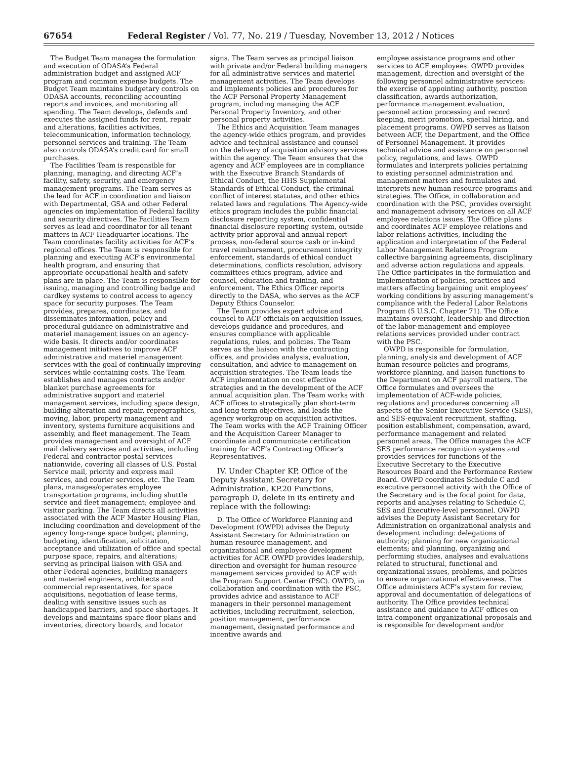67654 Federal Register / Vol. 77, No. 219 / Tuesday, November 13, 2012 / Notices
The Budget Team manages the formulation and execution of ODASA’s Federal administration budget and assigned ACF program and common expense budgets. The Budget Team maintains budgetary controls on ODASA accounts, reconciling accounting reports and invoices, and monitoring all spending. The Team develops, defends and executes the assigned funds for rent, repair and alterations, facilities activities, telecommunication, information technology, personnel services and training. The Team also controls ODASA’s credit card for small purchases.
The Facilities Team is responsible for planning, managing, and directing ACF’s facility, safety, security, and emergency management programs. The Team serves as the lead for ACF in coordination and liaison with Departmental, GSA and other Federal agencies on implementation of Federal facility and security directives. The Facilities Team serves as lead and coordinator for all tenant matters in ACF Headquarter locations. The Team coordinates facility activities for ACF’s regional offices. The Team is responsible for planning and executing ACF’s environmental health program, and ensuring that appropriate occupational health and safety plans are in place. The Team is responsible for issuing, managing and controlling badge and cardkey systems to control access to agency space for security purposes. The Team provides, prepares, coordinates, and disseminates information, policy and procedural guidance on administrative and materiel management issues on an agency-wide basis. It directs and/or coordinates management initiatives to improve ACF administrative and materiel management services with the goal of continually improving services while containing costs. The Team establishes and manages contracts and/or blanket purchase agreements for administrative support and materiel management services, including space design, building alteration and repair, reprographics, moving, labor, property management and inventory, systems furniture acquisitions and assembly, and fleet management. The Team provides management and oversight of ACF mail delivery services and activities, including Federal and contractor postal services nationwide, covering all classes of U.S. Postal Service mail, priority and express mail services, and courier services, etc. The Team plans, manages/operates employee transportation programs, including shuttle service and fleet management; employee and visitor parking. The Team directs all activities associated with the ACF Master Housing Plan, including coordination and development of the agency long-range space budget; planning, budgeting, identification, solicitation, acceptance and utilization of office and special purpose space, repairs, and alterations; serving as principal liaison with GSA and other Federal agencies, building managers and materiel engineers, architects and commercial representatives, for space acquisitions, negotiation of lease terms, dealing with sensitive issues such as handicapped barriers, and space shortages. It develops and maintains space floor plans and inventories, directory boards, and locator
signs. The Team serves as principal liaison with private and/or Federal building managers for all administrative services and materiel management activities. The Team develops and implements policies and procedures for the ACF Personal Property Management program, including managing the ACF Personal Property Inventory, and other personal property activities.
The Ethics and Acquisition Team manages the agency-wide ethics program, and provides advice and technical assistance and counsel on the delivery of acquisition advisory services within the agency. The Team ensures that the agency and ACF employees are in compliance with the Executive Branch Standards of Ethical Conduct, the HHS Supplemental Standards of Ethical Conduct, the criminal conflict of interest statutes, and other ethics related laws and regulations. The Agency-wide ethics program includes the public financial disclosure reporting system, confidential financial disclosure reporting system, outside activity prior approval and annual report process, non-federal source cash or in-kind travel reimbursement, procurement integrity enforcement, standards of ethical conduct determinations, conflicts resolution, advisory committees ethics program, advice and counsel, education and training, and enforcement. The Ethics Officer reports directly to the DASA, who serves as the ACF Deputy Ethics Counselor.
The Team provides expert advice and counsel to ACF officials on acquisition issues, develops guidance and procedures, and ensures compliance with applicable regulations, rules, and policies. The Team serves as the liaison with the contracting offices, and provides analysis, evaluation, consultation, and advice to management on acquisition strategies. The Team leads the ACF implementation on cost effective strategies and in the development of the ACF annual acquisition plan. The Team works with ACF offices to strategically plan short-term and long-term objectives, and leads the agency workgroup on acquisition activities. The Team works with the ACF Training Officer and the Acquisition Career Manager to coordinate and communicate certification training for ACF’s Contracting Officer’s Representatives.
IV. Under Chapter KP, Office of the Deputy Assistant Secretary for Administration, KP.20 Functions, paragraph D, delete in its entirety and replace with the following:
D. The Office of Workforce Planning and Development (OWPD) advises the Deputy Assistant Secretary for Administration on human resource management, and organizational and employee development activities for ACF. OWPD provides leadership, direction and oversight for human resource management services provided to ACF with the Program Support Center (PSC). OWPD, in collaboration and coordination with the PSC, provides advice and assistance to ACF managers in their personnel management activities, including recruitment, selection, position management, performance management, designated performance and incentive awards and
employee assistance programs and other services to ACF employees. OWPD provides management, direction and oversight of the following personnel administrative services: the exercise of appointing authority, position classification, awards authorization, performance management evaluation, personnel action processing and record keeping, merit promotion, special hiring, and placement programs. OWPD serves as liaison between ACF, the Department, and the Office of Personnel Management. It provides technical advice and assistance on personnel policy, regulations, and laws. OWPD formulates and interprets policies pertaining to existing personnel administration and management matters and formulates and interprets new human resource programs and strategies. The Office, in collaboration and coordination with the PSC, provides oversight and management advisory services on all ACF employee relations issues. The Office plans and coordinates ACF employee relations and labor relations activities, including the application and interpretation of the Federal Labor Management Relations Program collective bargaining agreements, disciplinary and adverse action regulations and appeals. The Office participates in the formulation and implementation of policies, practices and matters affecting bargaining unit employees’ working conditions by assuring management’s compliance with the Federal Labor Relations Program (5 U.S.C. Chapter 71). The Office maintains oversight, leadership and direction of the labor-management and employee relations services provided under contract with the PSC.
OWPD is responsible for formulation, planning, analysis and development of ACF human resource policies and programs, workforce planning, and liaison functions to the Department on ACF payroll matters. The Office formulates and oversees the implementation of ACF-wide policies, regulations and procedures concerning all aspects of the Senior Executive Service (SES), and SES-equivalent recruitment, staffing, position establishment, compensation, award, performance management and related personnel areas. The Office manages the ACF SES performance recognition systems and provides services for functions of the Executive Secretary to the Executive Resources Board and the Performance Review Board. OWPD coordinates Schedule C and executive personnel activity with the Office of the Secretary and is the focal point for data, reports and analyses relating to Schedule C, SES and Executive-level personnel. OWPD advises the Deputy Assistant Secretary for Administration on organizational analysis and development including: delegations of authority; planning for new organizational elements; and planning, organizing and performing studies, analyses and evaluations related to structural, functional and organizational issues, problems, and policies to ensure organizational effectiveness. The Office administers ACF’s system for review, approval and documentation of delegations of authority. The Office provides technical assistance and guidance to ACF offices on intra-component organizational proposals and is responsible for development and/or